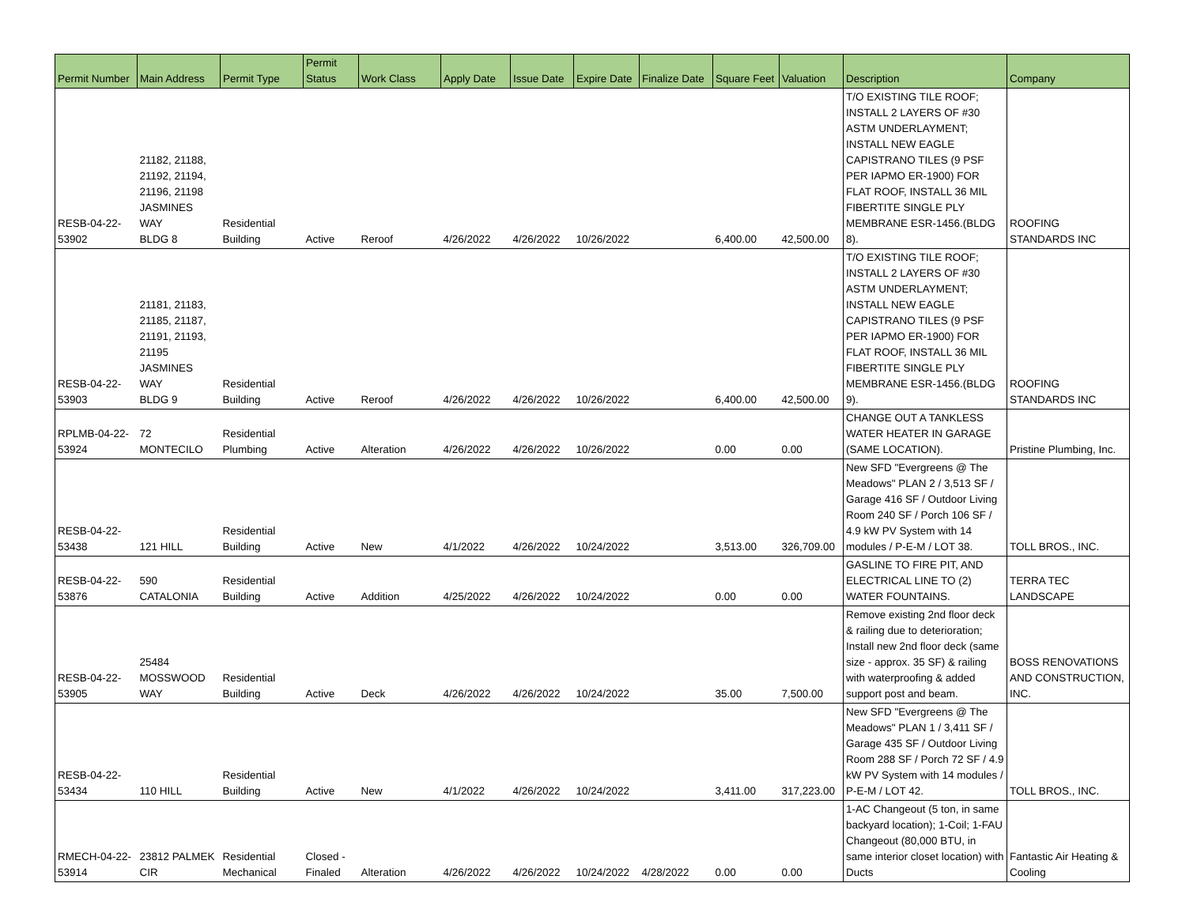| Permit Number | Main Address | Permit Type | Permit Status | Work Class | Apply Date | Issue Date | Expire Date | Finalize Date | Square Feet | Valuation | Description | Company |
| --- | --- | --- | --- | --- | --- | --- | --- | --- | --- | --- | --- | --- |
| RESB-04-22- 53902 | 21182, 21188, 21192, 21194, 21196, 21198 JASMINES WAY BLDG 8 | Residential Building | Active | Reroof | 4/26/2022 | 4/26/2022 | 10/26/2022 | | 6,400.00 | 42,500.00 | T/O EXISTING TILE ROOF; INSTALL 2 LAYERS OF #30 ASTM UNDERLAYMENT; INSTALL NEW EAGLE CAPISTRANO TILES (9 PSF PER IAPMO ER-1900) FOR FLAT ROOF, INSTALL 36 MIL FIBERTITE SINGLE PLY MEMBRANE ESR-1456.(BLDG 8). | ROOFING STANDARDS INC |
| RESB-04-22- 53903 | 21181, 21183, 21185, 21187, 21191, 21193, 21195 JASMINES WAY BLDG 9 | Residential Building | Active | Reroof | 4/26/2022 | 4/26/2022 | 10/26/2022 | | 6,400.00 | 42,500.00 | T/O EXISTING TILE ROOF; INSTALL 2 LAYERS OF #30 ASTM UNDERLAYMENT; INSTALL NEW EAGLE CAPISTRANO TILES (9 PSF PER IAPMO ER-1900) FOR FLAT ROOF, INSTALL 36 MIL FIBERTITE SINGLE PLY MEMBRANE ESR-1456.(BLDG 9). | ROOFING STANDARDS INC |
| RPLMB-04-22- 53924 | 72 MONTECILO | Residential Plumbing | Active | Alteration | 4/26/2022 | 4/26/2022 | 10/26/2022 | | 0.00 | 0.00 | CHANGE OUT A TANKLESS WATER HEATER IN GARAGE (SAME LOCATION). | Pristine Plumbing, Inc. |
| RESB-04-22- 53438 | 121 HILL | Residential Building | Active | New | 4/1/2022 | 4/26/2022 | 10/24/2022 | | 3,513.00 | 326,709.00 | New SFD "Evergreens @ The Meadows" PLAN 2 / 3,513 SF / Garage 416 SF / Outdoor Living Room 240 SF / Porch 106 SF / 4.9 kW PV System with 14 modules / P-E-M / LOT 38. | TOLL BROS., INC. |
| RESB-04-22- 53876 | 590 CATALONIA | Residential Building | Active | Addition | 4/25/2022 | 4/26/2022 | 10/24/2022 | | 0.00 | 0.00 | GASLINE TO FIRE PIT, AND ELECTRICAL LINE TO (2) WATER FOUNTAINS. | TERRA TEC LANDSCAPE |
| RESB-04-22- 53905 | 25484 MOSSWOOD WAY | Residential Building | Active | Deck | 4/26/2022 | 4/26/2022 | 10/24/2022 | | 35.00 | 7,500.00 | Remove existing 2nd floor deck & railing due to deterioration; Install new 2nd floor deck (same size - approx. 35 SF) & railing with waterproofing & added support post and beam. | BOSS RENOVATIONS AND CONSTRUCTION, INC. |
| RESB-04-22- 53434 | 110 HILL | Residential Building | Active | New | 4/1/2022 | 4/26/2022 | 10/24/2022 | | 3,411.00 | 317,223.00 | New SFD "Evergreens @ The Meadows" PLAN 1 / 3,411 SF / Garage 435 SF / Outdoor Living Room 288 SF / Porch 72 SF / 4.9 kW PV System with 14 modules / P-E-M / LOT 42. | TOLL BROS., INC. |
| RMECH-04-22- 53914 | 23812 PALMEK CIR | Residential Mechanical | Closed - Finaled | Alteration | 4/26/2022 | 4/26/2022 | 10/24/2022 | 4/28/2022 | 0.00 | 0.00 | 1-AC Changeout (5 ton, in same backyard location); 1-Coil; 1-FAU Changeout (80,000 BTU, in same interior closet location) with Ducts | Fantastic Air Heating & Cooling |